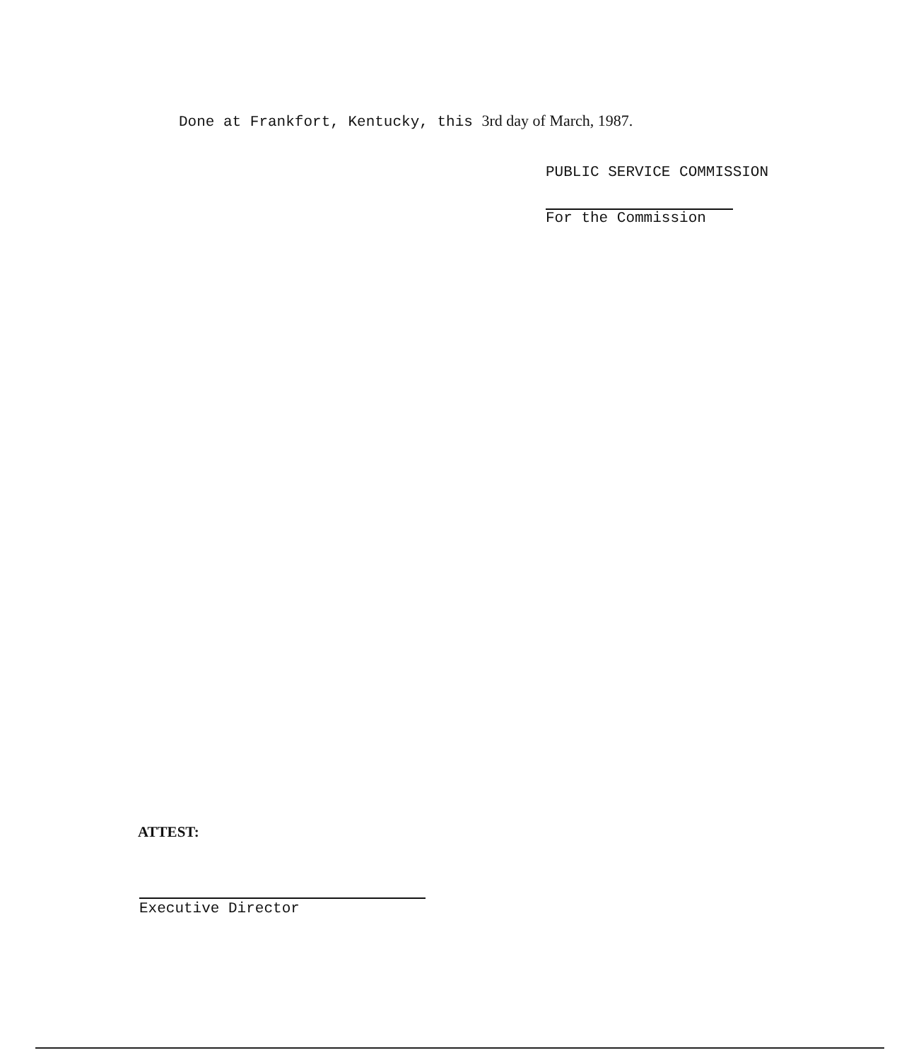Done at Frankfort, Kentucky, this 3rd day of March, 1987.
PUBLIC SERVICE COMMISSION
For the Commission
ATTEST:
Executive Director